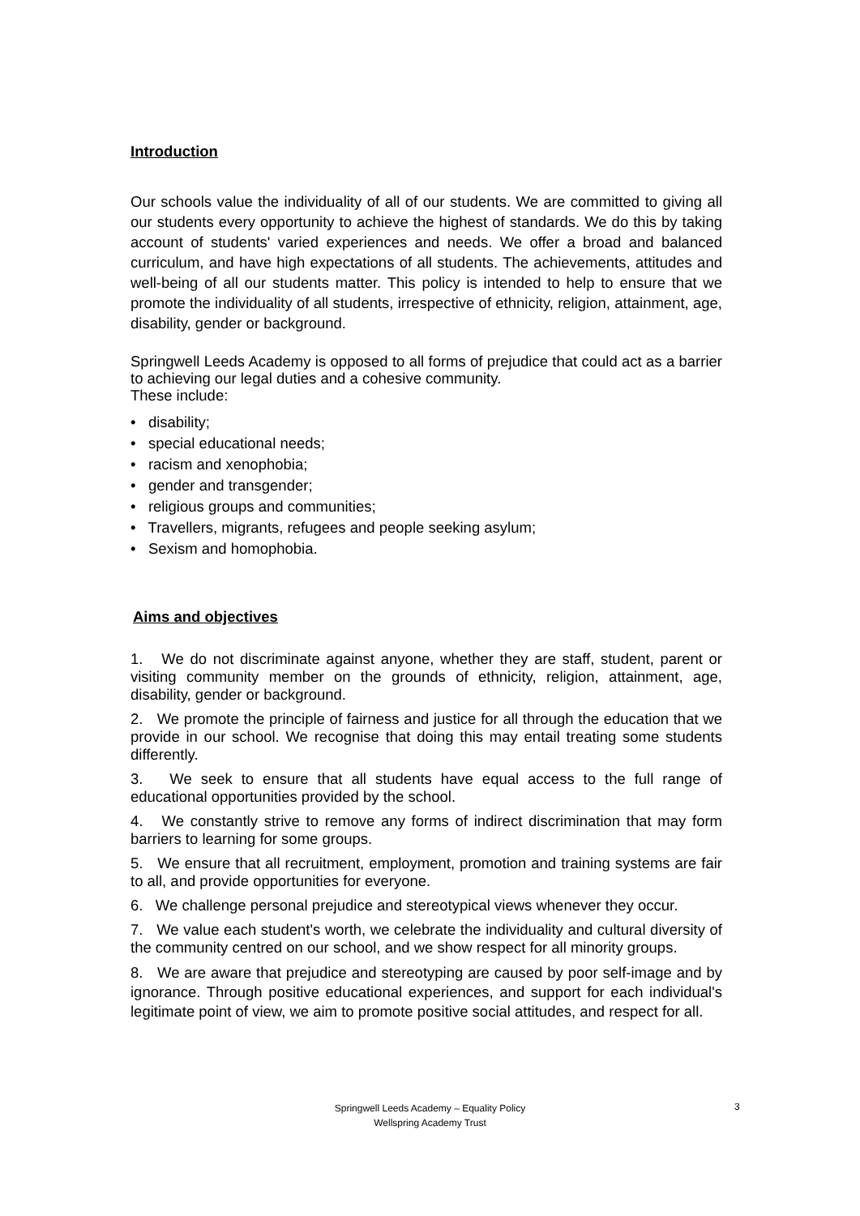Introduction
Our schools value the individuality of all of our students. We are committed to giving all our students every opportunity to achieve the highest of standards. We do this by taking account of students' varied experiences and needs. We offer a broad and balanced curriculum, and have high expectations of all students. The achievements, attitudes and well-being of all our students matter. This policy is intended to help to ensure that we promote the individuality of all students, irrespective of ethnicity, religion, attainment, age, disability, gender or background.
Springwell Leeds Academy is opposed to all forms of prejudice that could act as a barrier to achieving our legal duties and a cohesive community.
These include:
• disability;
• special educational needs;
• racism and xenophobia;
• gender and transgender;
• religious groups and communities;
• Travellers, migrants, refugees and people seeking asylum;
• Sexism and homophobia.
Aims and objectives
1. We do not discriminate against anyone, whether they are staff, student, parent or visiting community member on the grounds of ethnicity, religion, attainment, age, disability, gender or background.
2. We promote the principle of fairness and justice for all through the education that we provide in our school. We recognise that doing this may entail treating some students differently.
3. We seek to ensure that all students have equal access to the full range of educational opportunities provided by the school.
4. We constantly strive to remove any forms of indirect discrimination that may form barriers to learning for some groups.
5. We ensure that all recruitment, employment, promotion and training systems are fair to all, and provide opportunities for everyone.
6. We challenge personal prejudice and stereotypical views whenever they occur.
7. We value each student's worth, we celebrate the individuality and cultural diversity of the community centred on our school, and we show respect for all minority groups.
8. We are aware that prejudice and stereotyping are caused by poor self-image and by ignorance. Through positive educational experiences, and support for each individual's legitimate point of view, we aim to promote positive social attitudes, and respect for all.
Springwell Leeds Academy – Equality Policy
Wellspring Academy Trust
3